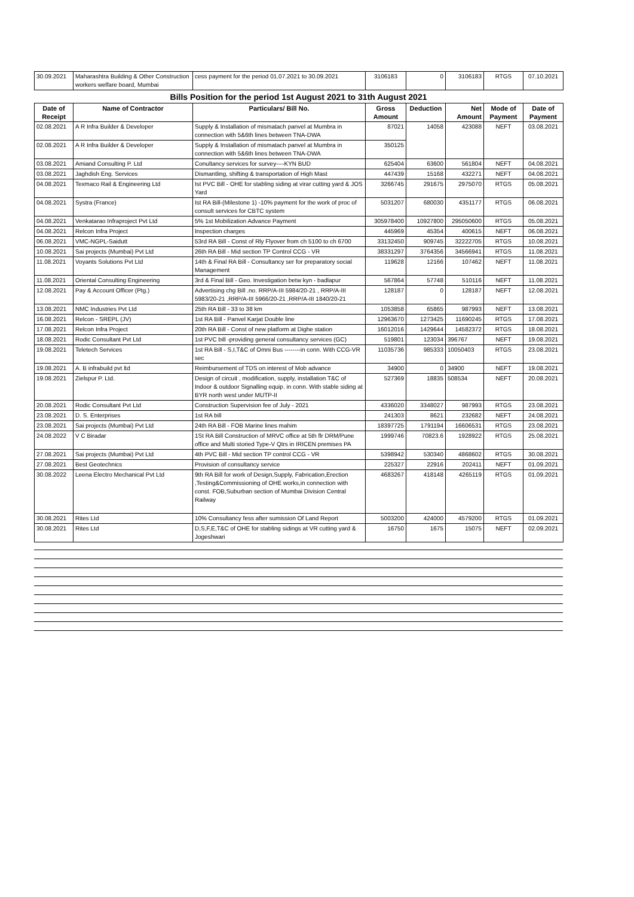| 30.09.2021 | Maharashtra Building & Other Construction workers welfare board, Mumbai | cess payment for the period 01.07.2021 to 30.09.2021 | 3106183 | 0 | 3106183 | RTGS | 07.10.2021 |
Bills Position for the period 1st August 2021 to 31th August 2021
| Date of Receipt | Name of Contractor | Particulars/ Bill No. | Gross Amount | Deduction | Net Amount | Mode of Payment | Date of Payment |
| --- | --- | --- | --- | --- | --- | --- | --- |
| 02.08.2021 | A R Infra Builder & Developer | Supply & Installation of mismatach panvel at Mumbra in connection with 5&6th lines between TNA-DWA | 87021 | 14058 | 423088 | NEFT | 03.08.2021 |
| 02.08.2021 | A R Infra Builder & Developer | Supply & Installation of mismatach panvel at Mumbra in connection with 5&6th lines between TNA-DWA | 350125 | | | | |
| 03.08.2021 | Amiand Consulting P. Ltd | Conultancy services for survey----KYN BUD | 625404 | 63600 | 561804 | NEFT | 04.08.2021 |
| 03.08.2021 | Jaghdish Eng. Services | Dismantling, shifting & transportation of High Mast | 447439 | 15168 | 432271 | NEFT | 04.08.2021 |
| 04.08.2021 | Texmaco Rail & Engineering Ltd | Ist PVC Bill - OHE for stabling siding at virar cutting yard & JOS Yard | 3266745 | 291675 | 2975070 | RTGS | 05.08.2021 |
| 04.08.2021 | Systra (France) | Ist RA Bill-(Milestone 1) -10% payment for the work of proc of consult services for CBTC system | 5031207 | 680030 | 4351177 | RTGS | 06.08.2021 |
| 04.08.2021 | Venkatarao Infraproject Pvt Ltd | 5% 1st Mobilization Advance Payment | 305978400 | 10927800 | 295050600 | RTGS | 05.08.2021 |
| 04.08.2021 | Relcon Infra Project | Inspection charges | 445969 | 45354 | 400615 | NEFT | 06.08.2021 |
| 06.08.2021 | VMC-NGPL-Saidutt | 53rd RA Bill - Const of Rly Flyover from ch 5100 to ch 6700 | 33132450 | 909745 | 32222705 | RTGS | 10.08.2021 |
| 10.08.2021 | Sai projects (Mumbai) Pvt Ltd | 26th RA Bill - Mid section TP Control CCG - VR | 38331297 | 3764356 | 34566941 | RTGS | 11.08.2021 |
| 11.08.2021 | Voyants Solutions Pvt Ltd | 14th & Final RA Bill - Consultancy ser for preparatory social Management | 119628 | 12166 | 107462 | NEFT | 11.08.2021 |
| 11.08.2021 | Oriental Consulting Engineering | 3rd & Final Bill - Geo. Investigation betw kyn - badlapur | 567864 | 57748 | 510116 | NEFT | 11.08.2021 |
| 12.08.2021 | Pay & Account Officer (Ptg.) | Advertising chg Bill .no. RRP/A-III 5984/20-21 , RRP/A-III 5983/20-21 ,RRP/A-III 5966/20-21 ,RRP/A-III 1840/20-21 | 128187 | 0 | 128187 | NEFT | 12.08.2021 |
| 13.08.2021 | NMC Industries Pvt Ltd | 25th RA Bill - 33 to 38 km | 1053858 | 65865 | 987993 | NEFT | 13.08.2021 |
| 16.08.2021 | Relcon - SREPL (JV) | 1st RA Bill - Panvel Karjat Double line | 12963670 | 1273425 | 11690245 | RTGS | 17.08.2021 |
| 17.08.2021 | Relcon Infra Project | 20th RA Bill - Const of new platform at Dighe station | 16012016 | 1429644 | 14582372 | RTGS | 18.08.2021 |
| 18.08.2021 | Rodic Consultant Pvt Ltd | 1st PVC bill -providing general consultancy services (GC) | 519801 | 123034 | 396767 | NEFT | 19.08.2021 |
| 19.08.2021 | Teletech Services | 1st RA Bill - S,I,T&C of Omni Bus --------in conn. With CCG-VR sec | 11035736 | 985333 | 10050403 | RTGS | 23.08.2021 |
| 19.08.2021 | A. B infrabuild pvt ltd | Reimbursement of TDS on interest of Mob advance | 34900 | 0 | 34900 | NEFT | 19.08.2021 |
| 19.08.2021 | Zielspur P. Ltd. | Design of circuit , modification, supply, installation T&C of Indoor & outdoor Signalling equip. in conn. With stable siding at BYR north west under MUTP-II | 527369 | 18835 | 508534 | NEFT | 20.08.2021 |
| 20.08.2021 | Rodic Consultant Pvt Ltd | Construction Supervision fee of July - 2021 | 4336020 | 3348027 | 987993 | RTGS | 23.08.2021 |
| 23.08.2021 | D. S. Enterprises | 1st RA bill | 241303 | 8621 | 232682 | NEFT | 24.08.2021 |
| 23.08.2021 | Sai projects (Mumbai) Pvt Ltd | 24th RA Bill - FOB Marine lines mahim | 18397725 | 1791194 | 16606531 | RTGS | 23.08.2021 |
| 24.08.2022 | V C Biradar | 1St RA Bill Construction of MRVC office at 5th flr DRM/Pune office and Multi storied Type-V Qtrs in IRICEN premises PA | 1999746 | 70823.6 | 1928922 | RTGS | 25.08.2021 |
| 27.08.2021 | Sai projects (Mumbai) Pvt Ltd | 4th PVC Bill - Mid section TP control CCG - VR | 5398942 | 530340 | 4868602 | RTGS | 30.08.2021 |
| 27.08.2021 | Best Geotechnics | Provision of consultancy service | 225327 | 22916 | 202411 | NEFT | 01.09.2021 |
| 30.08.2022 | Leena Electro Mechanical Pvt Ltd | 9th RA Bill for work of Design,Supply, Fabrication,Erection ,Testing&Commissioning of OHE works,in connection with const. FOB,Suburban section of Mumbai Division Central Railway | 4683267 | 418148 | 4265119 | RTGS | 01.09.2021 |
| 30.08.2021 | Rites Ltd | 10% Consultancy fess after sumission Of Land Report | 5003200 | 424000 | 4579200 | RTGS | 01.09.2021 |
| 30.08.2021 | Rites Ltd | D,S,F,E,T&C of OHE for stabling sidings at VR cutting yard & Jogeshwari | 16750 | 1675 | 15075 | NEFT | 02.09.2021 |